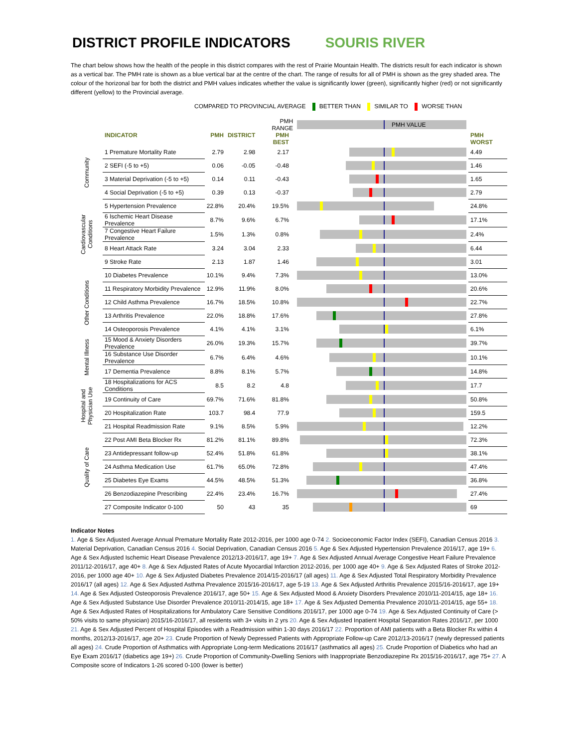DISTRICT PROFILE INDICATORS SOURIS RIVER
The chart below shows how the health of the people in this district compares with the rest of Prairie Mountain Health. The districts result for each indicator is shown as a vertical bar. The PMH rate is shown as a blue vertical bar at the centre of the chart. The range of results for all of PMH is shown as the grey shaded area. The colour of the horizonal bar for both the district and PMH values indicates whether the value is significantly lower (green), significantly higher (red) or not significantly different (yellow) to the Provincial average.
COMPARED TO PROVINCIAL AVERAGE BETTER THAN SIMILAR TO WORSE THAN
| | | | | PMH RANGE | | PMH VALUE | |
| | INDICATOR | PMH | DISTRICT | PMH BEST | | | PMH WORST |
| Community | 1 Premature Mortality Rate | 2.79 | 2.98 | 2.17 | | | 4.49 |
| | 2 SEFI (-5 to +5) | 0.06 | -0.05 | -0.48 | | | 1.46 |
| | 3 Material Deprivation (-5 to +5) | 0.14 | 0.11 | -0.43 | | | 1.65 |
| | 4 Social Deprivation (-5 to +5) | 0.39 | 0.13 | -0.37 | | | 2.79 |
| Cardiovascular Conditions | 5 Hypertension Prevalence | 22.8% | 20.4% | 19.5% | | | 24.8% |
| | 6 Ischemic Heart Disease Prevalence | 8.7% | 9.6% | 6.7% | | | 17.1% |
| | 7 Congestive Heart Failure Prevalence | 1.5% | 1.3% | 0.8% | | | 2.4% |
| | 8 Heart Attack Rate | 3.24 | 3.04 | 2.33 | | | 6.44 |
| | 9 Stroke Rate | 2.13 | 1.87 | 1.46 | | | 3.01 |
| Other Conditions | 10 Diabetes Prevalence | 10.1% | 9.4% | 7.3% | | | 13.0% |
| | 11 Respiratory Morbidity Prevalence | 12.9% | 11.9% | 8.0% | | | 20.6% |
| | 12 Child Asthma Prevalence | 16.7% | 18.5% | 10.8% | | | 22.7% |
| | 13 Arthritis Prevalence | 22.0% | 18.8% | 17.6% | | | 27.8% |
| | 14 Osteoporosis Prevalence | 4.1% | 4.1% | 3.1% | | | 6.1% |
| Mental Illness | 15 Mood & Anxiety Disorders Prevalence | 26.0% | 19.3% | 15.7% | | | 39.7% |
| | 16 Substance Use Disorder Prevalence | 6.7% | 6.4% | 4.6% | | | 10.1% |
| | 17 Dementia Prevalence | 8.8% | 8.1% | 5.7% | | | 14.8% |
| Hospital and Physician Use | 18 Hospitalizations for ACS Conditions | 8.5 | 8.2 | 4.8 | | | 17.7 |
| | 19 Continuity of Care | 69.7% | 71.6% | 81.8% | | | 50.8% |
| | 20 Hospitalization Rate | 103.7 | 98.4 | 77.9 | | | 159.5 |
| | 21 Hospital Readmission Rate | 9.1% | 8.5% | 5.9% | | | 12.2% |
| Quality of Care | 22 Post AMI Beta Blocker Rx | 81.2% | 81.1% | 89.8% | | | 72.3% |
| | 23 Antidepressant follow-up | 52.4% | 51.8% | 61.8% | | | 38.1% |
| | 24 Asthma Medication Use | 61.7% | 65.0% | 72.8% | | | 47.4% |
| | 25 Diabetes Eye Exams | 44.5% | 48.5% | 51.3% | | | 36.8% |
| | 26 Benzodiazepine Prescribing | 22.4% | 23.4% | 16.7% | | | 27.4% |
| | 27 Composite Indicator 0-100 | 50 | 43 | 35 | | | 69 |
Indicator Notes
1. Age & Sex Adjusted Average Annual Premature Mortality Rate 2012-2016, per 1000 age 0-74 2. Socioeconomic Factor Index (SEFI), Canadian Census 2016 3. Material Deprivation, Canadian Census 2016 4. Social Deprivation, Canadian Census 2016 5. Age & Sex Adjusted Hypertension Prevalence 2016/17, age 19+ 6. Age & Sex Adjusted Ischemic Heart Disease Prevalence 2012/13-2016/17, age 19+ 7. Age & Sex Adjusted Annual Average Congestive Heart Failure Prevalence 2011/12-2016/17, age 40+ 8. Age & Sex Adjusted Rates of Acute Myocardial Infarction 2012-2016, per 1000 age 40+ 9. Age & Sex Adjusted Rates of Stroke 2012-2016, per 1000 age 40+ 10. Age & Sex Adjusted Diabetes Prevalence 2014/15-2016/17 (all ages) 11. Age & Sex Adjusted Total Respiratory Morbidity Prevalence 2016/17 (all ages) 12. Age & Sex Adjusted Asthma Prevalence 2015/16-2016/17, age 5-19 13. Age & Sex Adjusted Arthritis Prevalence 2015/16-2016/17, age 19+ 14. Age & Sex Adjusted Osteoporosis Prevalence 2016/17, age 50+ 15. Age & Sex Adjusted Mood & Anxiety Disorders Prevalence 2010/11-2014/15, age 18+ 16. Age & Sex Adjusted Substance Use Disorder Prevalence 2010/11-2014/15, age 18+ 17. Age & Sex Adjusted Dementia Prevalence 2010/11-2014/15, age 55+ 18. Age & Sex Adjusted Rates of Hospitalizations for Ambulatory Care Sensitive Conditions 2016/17, per 1000 age 0-74 19. Age & Sex Adjusted Continuity of Care (> 50% visits to same physician) 2015/16-2016/17, all residents with 3+ visits in 2 yrs 20. Age & Sex Adjusted Inpatient Hospital Separation Rates 2016/17, per 1000 21. Age & Sex Adjusted Percent of Hospital Episodes with a Readmission within 1-30 days 2016/17 22. Proportion of AMI patients with a Beta Blocker Rx within 4 months, 2012/13-2016/17, age 20+ 23. Crude Proportion of Newly Depressed Patients with Appropriate Follow-up Care 2012/13-2016/17 (newly depressed patients all ages) 24. Crude Proportion of Asthmatics with Appropriate Long-term Medications 2016/17 (asthmatics all ages) 25. Crude Proportion of Diabetics who had an Eye Exam 2016/17 (diabetics age 19+) 26. Crude Proportion of Community-Dwelling Seniors with Inappropriate Benzodiazepine Rx 2015/16-2016/17, age 75+ 27. A Composite score of Indicators 1-26 scored 0-100 (lower is better)